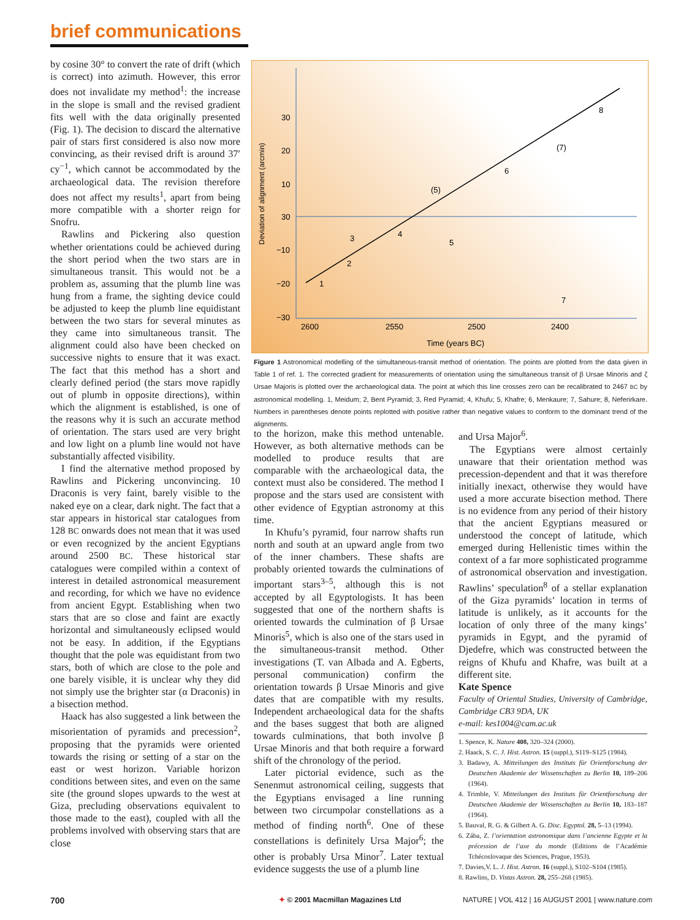brief communications
by cosine 30° to convert the rate of drift (which is correct) into azimuth. However, this error does not invalidate my method<sup>1</sup>: the increase in the slope is small and the revised gradient fits well with the data originally presented (Fig. 1). The decision to discard the alternative pair of stars first considered is also now more convincing, as their revised drift is around 37′ cy<sup>−1</sup>, which cannot be accommodated by the archaeological data. The revision therefore does not affect my results<sup>1</sup>, apart from being more compatible with a shorter reign for Snofru.
Rawlins and Pickering also question whether orientations could be achieved during the short period when the two stars are in simultaneous transit. This would not be a problem as, assuming that the plumb line was hung from a frame, the sighting device could be adjusted to keep the plumb line equidistant between the two stars for several minutes as they came into simultaneous transit. The alignment could also have been checked on successive nights to ensure that it was exact. The fact that this method has a short and clearly defined period (the stars move rapidly out of plumb in opposite directions), within which the alignment is established, is one of the reasons why it is such an accurate method of orientation. The stars used are very bright and low light on a plumb line would not have substantially affected visibility.
I find the alternative method proposed by Rawlins and Pickering unconvincing. 10 Draconis is very faint, barely visible to the naked eye on a clear, dark night. The fact that a star appears in historical star catalogues from 128 BC onwards does not mean that it was used or even recognized by the ancient Egyptians around 2500 BC. These historical star catalogues were compiled within a context of interest in detailed astronomical measurement and recording, for which we have no evidence from ancient Egypt. Establishing when two stars that are so close and faint are exactly horizontal and simultaneously eclipsed would not be easy. In addition, if the Egyptians thought that the pole was equidistant from two stars, both of which are close to the pole and one barely visible, it is unclear why they did not simply use the brighter star (α Draconis) in a bisection method.
Haack has also suggested a link between the misorientation of pyramids and precession<sup>2</sup>, proposing that the pyramids were oriented towards the rising or setting of a star on the east or west horizon. Variable horizon conditions between sites, and even on the same site (the ground slopes upwards to the west at Giza, precluding observations equivalent to those made to the east), coupled with all the problems involved with observing stars that are close
Deviation of alignment (arcmin)
30
20
10
30
−10
−20
−30
2600
2550
2500
2400
Time (years BC)
1
2
3
4
5
(5)
6
7
(7)
8
Figure 1 Astronomical modelling of the simultaneous-transit method of orientation. The points are plotted from the data given in Table 1 of ref. 1. The corrected gradient for measurements of orientation using the simultaneous transit of β Ursae Minoris and ζ Ursae Majoris is plotted over the archaeological data. The point at which this line crosses zero can be recalibrated to 2467 BC by astronomical modelling. 1, Meidum; 2, Bent Pyramid; 3, Red Pyramid; 4, Khufu; 5, Khafre; 6, Menkaure; 7, Sahure; 8, Neferirkare. Numbers in parentheses denote points replotted with positive rather than negative values to conform to the dominant trend of the alignments.
to the horizon, make this method untenable. However, as both alternative methods can be modelled to produce results that are comparable with the archaeological data, the context must also be considered. The method I propose and the stars used are consistent with other evidence of Egyptian astronomy at this time.
In Khufu’s pyramid, four narrow shafts run north and south at an upward angle from two of the inner chambers. These shafts are probably oriented towards the culminations of important stars<sup>3–5</sup>, although this is not accepted by all Egyptologists. It has been suggested that one of the northern shafts is oriented towards the culmination of β Ursae Minoris<sup>5</sup>, which is also one of the stars used in the simultaneous-transit method. Other investigations (T. van Albada and A. Egberts, personal communication) confirm the orientation towards β Ursae Minoris and give dates that are compatible with my results. Independent archaeological data for the shafts and the bases suggest that both are aligned towards culminations, that both involve β Ursae Minoris and that both require a forward shift of the chronology of the period.
Later pictorial evidence, such as the Senenmut astronomical ceiling, suggests that the Egyptians envisaged a line running between two circumpolar constellations as a method of finding north<sup>6</sup>. One of these constellations is definitely Ursa Major<sup>6</sup>; the other is probably Ursa Minor<sup>7</sup>. Later textual evidence suggests the use of a plumb line
and Ursa Major<sup>6</sup>.
The Egyptians were almost certainly unaware that their orientation method was precession-dependent and that it was therefore initially inexact, otherwise they would have used a more accurate bisection method. There is no evidence from any period of their history that the ancient Egyptians measured or understood the concept of latitude, which emerged during Hellenistic times within the context of a far more sophisticated programme of astronomical observation and investigation. Rawlins’ speculation<sup>8</sup> of a stellar explanation of the Giza pyramids’ location in terms of latitude is unlikely, as it accounts for the location of only three of the many kings’ pyramids in Egypt, and the pyramid of Djedefre, which was constructed between the reigns of Khufu and Khafre, was built at a different site.
Kate Spence
Faculty of Oriental Studies, University of Cambridge, Cambridge CB3 9DA, UK
e-mail: kes1004@cam.ac.uk
1. Spence, K. Nature 408, 320–324 (2000).
2. Haack, S. C. J. Hist. Astron. 15 (suppl.), S119–S125 (1984).
3. Badawy, A. Mitteilungen des Instituts für Orientforschung der Deutschen Akademie der Wissenschaften zu Berlin 10, 189–206 (1964).
4. Trimble, V. Mitteilungen des Instituts für Orientforschung der Deutschen Akademie der Wissenschaften zu Berlin 10, 183–187 (1964).
5. Bauval, R. G. & Gilbert A. G. Disc. Egyptol. 28, 5–13 (1994).
6. Zába, Z. l’orientation astronomique dans l’ancienne Egypte et la précession de l’axe du monde (Editions de l’Académie Tchécoslovaque des Sciences, Prague, 1953).
7. Davies,V. L. J. Hist. Astron. 16 (suppl.), S102–S104 (1985).
8. Rawlins, D. Vistas Astron. 28, 255–268 (1985).
700
✦ © 2001 Macmillan Magazines Ltd
NATURE | VOL 412 | 16 AUGUST 2001 | www.nature.com